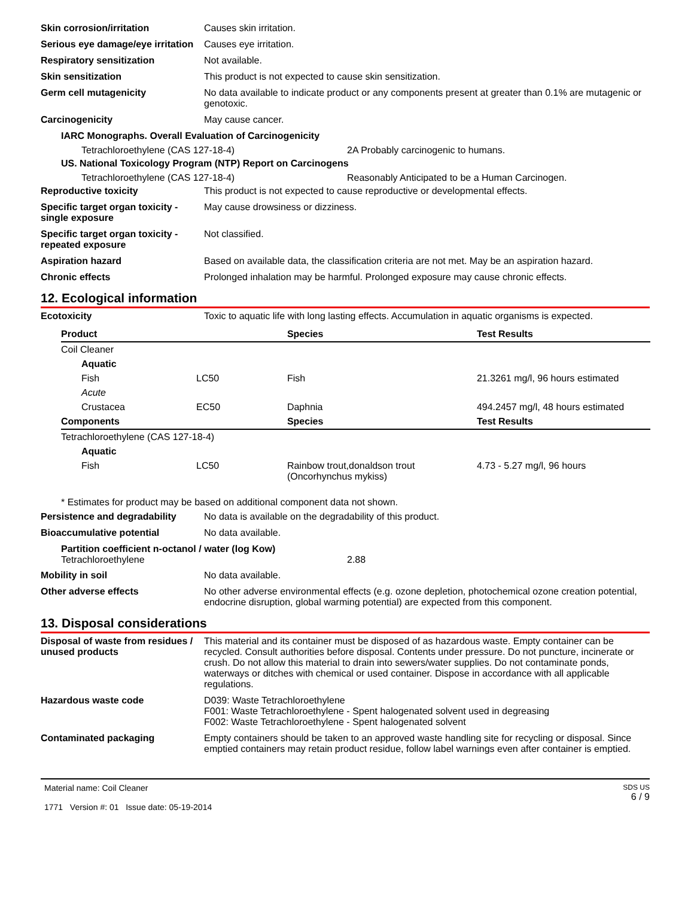Skin corrosion/irritation Causes skin irritation.
Serious eye damage/eye irritation
Causes eye irritation.
Respiratory sensitization Not available.
Skin sensitization This product is not expected to cause skin sensitization.
Germ cell mutagenicity No data available to indicate product or any components present at greater than 0.1% are mutagenic or genotoxic.
Carcinogenicity May cause cancer.
IARC Monographs. Overall Evaluation of Carcinogenicity
Tetrachloroethylene (CAS 127-18-4) 2A Probably carcinogenic to humans.
US. National Toxicology Program (NTP) Report on Carcinogens
Tetrachloroethylene (CAS 127-18-4) Reasonably Anticipated to be a Human Carcinogen.
Reproductive toxicity This product is not expected to cause reproductive or developmental effects.
Specific target organ toxicity - single exposure
May cause drowsiness or dizziness.
Specific target organ toxicity - repeated exposure
Not classified.
Aspiration hazard Based on available data, the classification criteria are not met. May be an aspiration hazard.
Chronic effects Prolonged inhalation may be harmful. Prolonged exposure may cause chronic effects.
12. Ecological information
Ecotoxicity Toxic to aquatic life with long lasting effects. Accumulation in aquatic organisms is expected.
| Product | | Species | Test Results |
| --- | --- | --- | --- |
| Coil Cleaner | | | |
| Aquatic | | | |
| Fish | LC50 | Fish | 21.3261 mg/l, 96 hours estimated |
| Acute | | | |
| Crustacea | EC50 | Daphnia | 494.2457 mg/l, 48 hours estimated |
| Components | | Species | Test Results |
| Tetrachloroethylene (CAS 127-18-4) | | | |
| Aquatic | | | |
| Fish | LC50 | Rainbow trout,donaldson trout (Oncorhynchus mykiss) | 4.73 - 5.27 mg/l, 96 hours |
* Estimates for product may be based on additional component data not shown.
Persistence and degradability
No data is available on the degradability of this product.
Bioaccumulative potential No data available.
Partition coefficient n-octanol / water (log Kow)
Tetrachloroethylene 2.88
Mobility in soil No data available.
Other adverse effects No other adverse environmental effects (e.g. ozone depletion, photochemical ozone creation potential, endocrine disruption, global warming potential) are expected from this component.
13. Disposal considerations
Disposal of waste from residues / unused products
This material and its container must be disposed of as hazardous waste. Empty container can be recycled. Consult authorities before disposal. Contents under pressure. Do not puncture, incinerate or crush. Do not allow this material to drain into sewers/water supplies. Do not contaminate ponds, waterways or ditches with chemical or used container. Dispose in accordance with all applicable regulations.
Hazardous waste code D039: Waste Tetrachloroethylene
F001: Waste Tetrachloroethylene - Spent halogenated solvent used in degreasing
F002: Waste Tetrachloroethylene - Spent halogenated solvent
Contaminated packaging Empty containers should be taken to an approved waste handling site for recycling or disposal. Since emptied containers may retain product residue, follow label warnings even after container is emptied.
Material name: Coil Cleaner
1771 Version #: 01 Issue date: 05-19-2014
SDS US
6 / 9